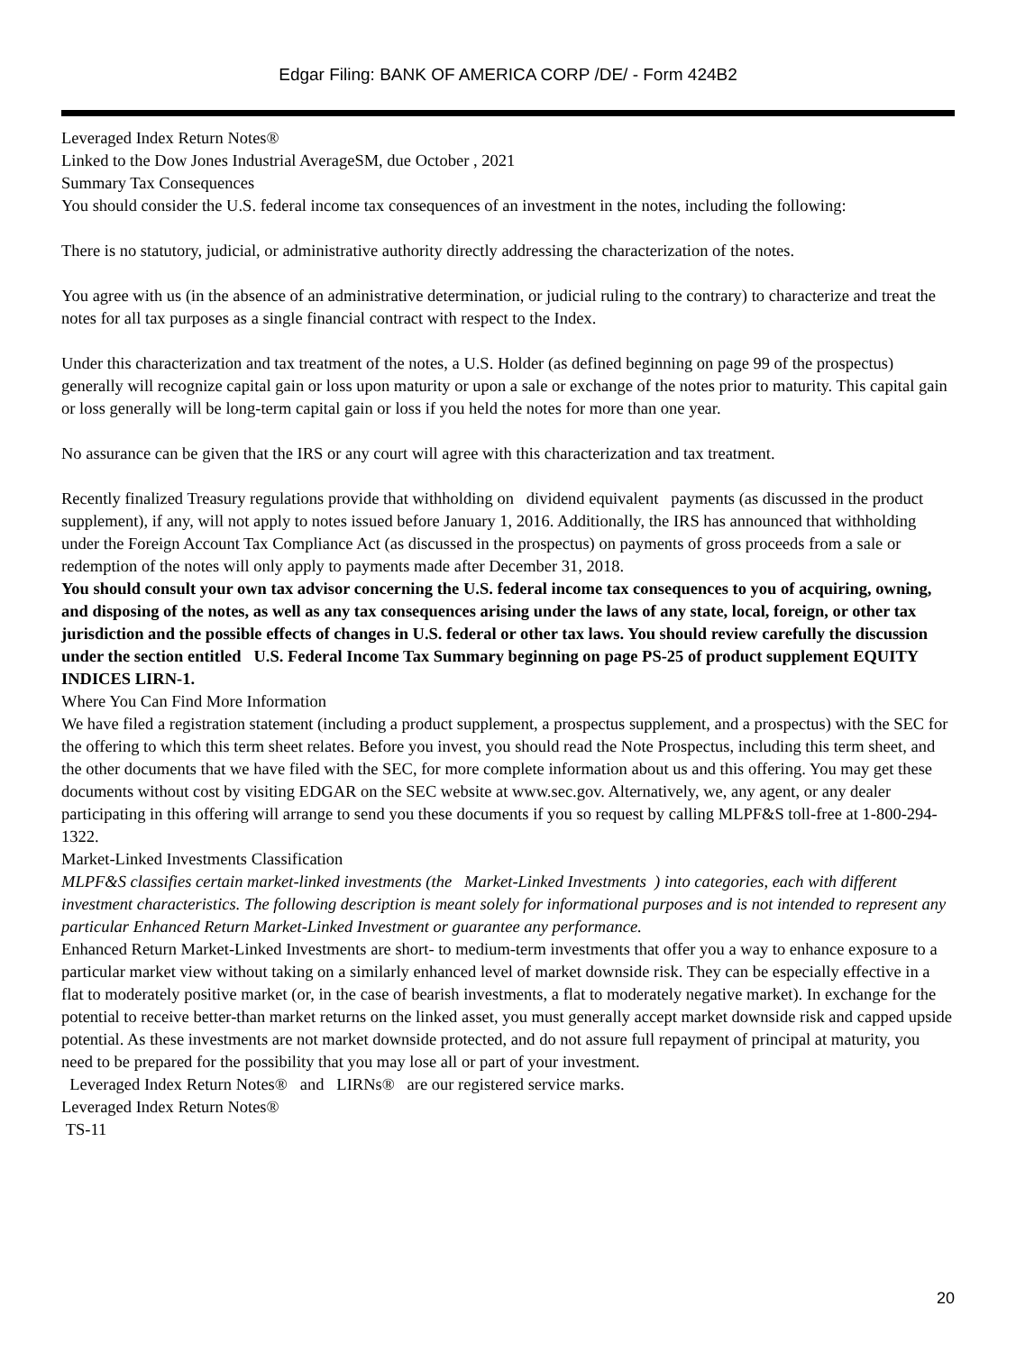Edgar Filing: BANK OF AMERICA CORP /DE/ - Form 424B2
Leveraged Index Return Notes®
Linked to the Dow Jones Industrial AverageSM, due October , 2021
Summary Tax Consequences
You should consider the U.S. federal income tax consequences of an investment in the notes, including the following:
There is no statutory, judicial, or administrative authority directly addressing the characterization of the notes.
You agree with us (in the absence of an administrative determination, or judicial ruling to the contrary) to characterize and treat the notes for all tax purposes as a single financial contract with respect to the Index.
Under this characterization and tax treatment of the notes, a U.S. Holder (as defined beginning on page 99 of the prospectus) generally will recognize capital gain or loss upon maturity or upon a sale or exchange of the notes prior to maturity. This capital gain or loss generally will be long-term capital gain or loss if you held the notes for more than one year.
No assurance can be given that the IRS or any court will agree with this characterization and tax treatment.
Recently finalized Treasury regulations provide that withholding on dividend equivalent payments (as discussed in the product supplement), if any, will not apply to notes issued before January 1, 2016. Additionally, the IRS has announced that withholding under the Foreign Account Tax Compliance Act (as discussed in the prospectus) on payments of gross proceeds from a sale or redemption of the notes will only apply to payments made after December 31, 2018.
You should consult your own tax advisor concerning the U.S. federal income tax consequences to you of acquiring, owning, and disposing of the notes, as well as any tax consequences arising under the laws of any state, local, foreign, or other tax jurisdiction and the possible effects of changes in U.S. federal or other tax laws. You should review carefully the discussion under the section entitled U.S. Federal Income Tax Summary beginning on page PS-25 of product supplement EQUITY INDICES LIRN-1.
Where You Can Find More Information
We have filed a registration statement (including a product supplement, a prospectus supplement, and a prospectus) with the SEC for the offering to which this term sheet relates. Before you invest, you should read the Note Prospectus, including this term sheet, and the other documents that we have filed with the SEC, for more complete information about us and this offering. You may get these documents without cost by visiting EDGAR on the SEC website at www.sec.gov. Alternatively, we, any agent, or any dealer participating in this offering will arrange to send you these documents if you so request by calling MLPF&S toll-free at 1-800-294-1322.
Market-Linked Investments Classification
MLPF&S classifies certain market-linked investments (the Market-Linked Investments ) into categories, each with different investment characteristics. The following description is meant solely for informational purposes and is not intended to represent any particular Enhanced Return Market-Linked Investment or guarantee any performance.
Enhanced Return Market-Linked Investments are short- to medium-term investments that offer you a way to enhance exposure to a particular market view without taking on a similarly enhanced level of market downside risk. They can be especially effective in a flat to moderately positive market (or, in the case of bearish investments, a flat to moderately negative market). In exchange for the potential to receive better-than market returns on the linked asset, you must generally accept market downside risk and capped upside potential. As these investments are not market downside protected, and do not assure full repayment of principal at maturity, you need to be prepared for the possibility that you may lose all or part of your investment.
Leveraged Index Return Notes® and LIRNs® are our registered service marks.
Leveraged Index Return Notes®
TS-11
20